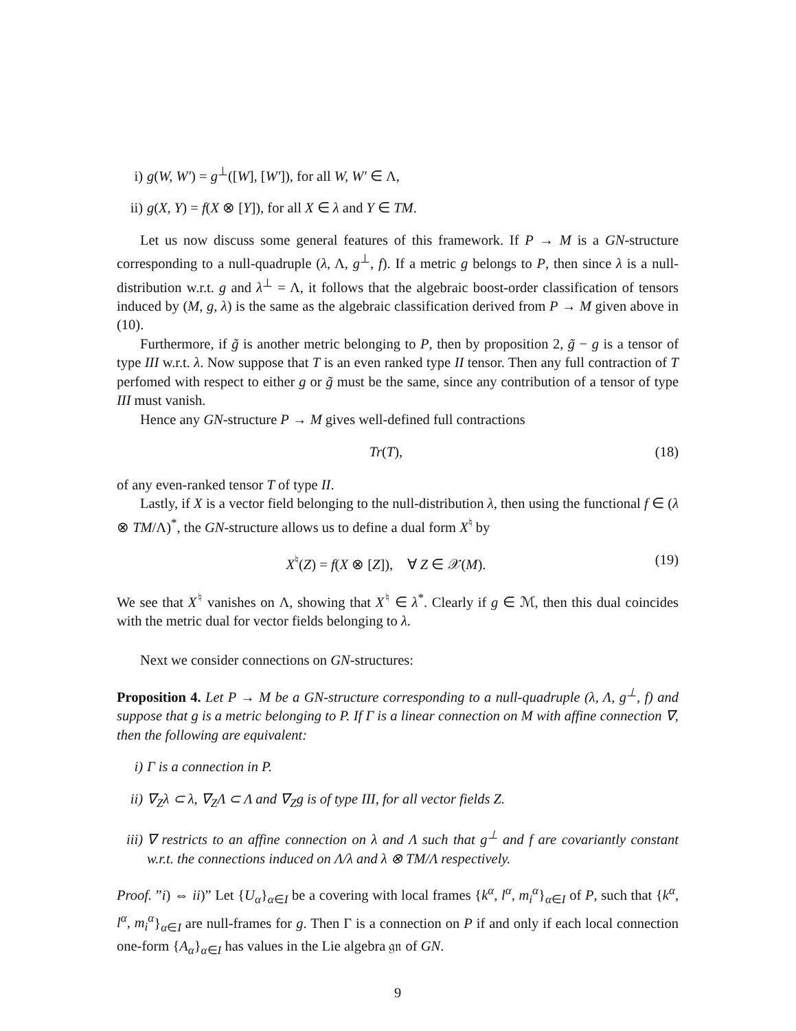i) g(W, W′) = g<sup>⊥</sup>([W], [W′]), for all W, W′ ∈ Λ,
ii) g(X, Y) = f(X ⊗ [Y]), for all X ∈ λ and Y ∈ TM.
Let us now discuss some general features of this framework. If P → M is a GN-structure corresponding to a null-quadruple (λ, Λ, g<sup>⊥</sup>, f). If a metric g belongs to P, then since λ is a null-distribution w.r.t. g and λ<sup>⊥</sup> = Λ, it follows that the algebraic boost-order classification of tensors induced by (M, g, λ) is the same as the algebraic classification derived from P → M given above in (10).
Furthermore, if g̃ is another metric belonging to P, then by proposition 2, g̃ − g is a tensor of type III w.r.t. λ. Now suppose that T is an even ranked type II tensor. Then any full contraction of T perfomed with respect to either g or g̃ must be the same, since any contribution of a tensor of type III must vanish.
Hence any GN-structure P → M gives well-defined full contractions
Tr(T), (18)
of any even-ranked tensor T of type II.
Lastly, if X is a vector field belonging to the null-distribution λ, then using the functional f ∈ (λ ⊗ TM/Λ)<sup>*</sup>, the GN-structure allows us to define a dual form X<sup>♮</sup> by
X<sup>♮</sup>(Z) = f(X ⊗ [Z]), ∀ Z ∈ 𝒳(M). (19)
We see that X<sup>♮</sup> vanishes on Λ, showing that X<sup>♮</sup> ∈ λ<sup>*</sup>. Clearly if g ∈ ℳ, then this dual coincides with the metric dual for vector fields belonging to λ.
Next we consider connections on GN-structures:
Proposition 4. Let P → M be a GN-structure corresponding to a null-quadruple (λ, Λ, g<sup>⊥</sup>, f) and suppose that g is a metric belonging to P. If Γ is a linear connection on M with affine connection ∇, then the following are equivalent:
i) Γ is a connection in P.
ii) ∇<sub>Z</sub>λ ⊂ λ, ∇<sub>Z</sub>Λ ⊂ Λ and ∇<sub>Z</sub>g is of type III, for all vector fields Z.
iii) ∇ restricts to an affine connection on λ and Λ such that g<sup>⊥</sup> and f are covariantly constant w.r.t. the connections induced on Λ/λ and λ ⊗ TM/Λ respectively.
Proof. ”i) ⇔ ii)” Let {U<sub>α</sub>}<sub>α∈I</sub> be a covering with local frames {k<sup>α</sup>, l<sup>α</sup>, m<sub>i</sub><sup>α</sup>}<sub>α∈I</sub> of P, such that {k<sup>α</sup>, l<sup>α</sup>, m<sub>i</sub><sup>α</sup>}<sub>α∈I</sub> are null-frames for g. Then Γ is a connection on P if and only if each local connection one-form {A<sub>α</sub>}<sub>α∈I</sub> has values in the Lie algebra 𝔤𝔫 of GN.
9